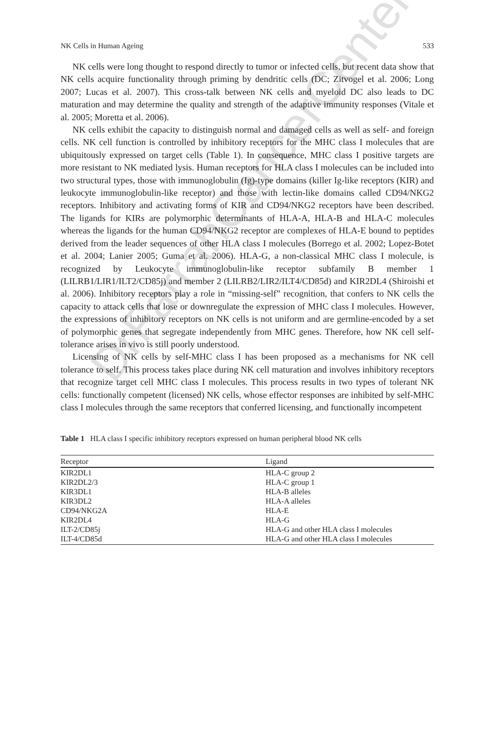NK Cells in Human Ageing 533
NK cells were long thought to respond directly to tumor or infected cells, but recent data show that NK cells acquire functionality through priming by dendritic cells (DC; Zitvogel et al. 2006; Long 2007; Lucas et al. 2007). This cross-talk between NK cells and myeloid DC also leads to DC maturation and may determine the quality and strength of the adaptive immunity responses (Vitale et al. 2005; Moretta et al. 2006).
NK cells exhibit the capacity to distinguish normal and damaged cells as well as self- and foreign cells. NK cell function is controlled by inhibitory receptors for the MHC class I molecules that are ubiquitously expressed on target cells (Table 1). In consequence, MHC class I positive targets are more resistant to NK mediated lysis. Human receptors for HLA class I molecules can be included into two structural types, those with immunoglobulin (Ig)-type domains (killer Ig-like receptors (KIR) and leukocyte immunoglobulin-like receptor) and those with lectin-like domains called CD94/NKG2 receptors. Inhibitory and activating forms of KIR and CD94/NKG2 receptors have been described. The ligands for KIRs are polymorphic determinants of HLA-A, HLA-B and HLA-C molecules whereas the ligands for the human CD94/NKG2 receptor are complexes of HLA-E bound to peptides derived from the leader sequences of other HLA class I molecules (Borrego et al. 2002; Lopez-Botet et al. 2004; Lanier 2005; Guma et al. 2006). HLA-G, a non-classical MHC class I molecule, is recognized by Leukocyte immunoglobulin-like receptor subfamily B member 1 (LILRB1/LIR1/ILT2/CD85j) and member 2 (LILRB2/LIR2/ILT4/CD85d) and KIR2DL4 (Shiroishi et al. 2006). Inhibitory receptors play a role in “missing-self” recognition, that confers to NK cells the capacity to attack cells that lose or downregulate the expression of MHC class I molecules. However, the expressions of inhibitory receptors on NK cells is not uniform and are germline-encoded by a set of polymorphic genes that segregate independently from MHC genes. Therefore, how NK cell self-tolerance arises in vivo is still poorly understood.
Licensing of NK cells by self-MHC class I has been proposed as a mechanisms for NK cell tolerance to self. This process takes place during NK cell maturation and involves inhibitory receptors that recognize target cell MHC class I molecules. This process results in two types of tolerant NK cells: functionally competent (licensed) NK cells, whose effector responses are inhibited by self-MHC class I molecules through the same receptors that conferred licensing, and functionally incompetent
Table 1 HLA class I specific inhibitory receptors expressed on human peripheral blood NK cells
| Receptor | Ligand |
| --- | --- |
| KIR2DL1 | HLA-C group 2 |
| KIR2DL2/3 | HLA-C group 1 |
| KIR3DL1 | HLA-B alleles |
| KIR3DL2 | HLA-A alleles |
| CD94/NKG2A | HLA-E |
| KIR2DL4 | HLA-G |
| ILT-2/CD85j | HLA-G and other HLA class I molecules |
| ILT-4/CD85d | HLA-G and other HLA class I molecules |
DrFarrahCancerCenter.com